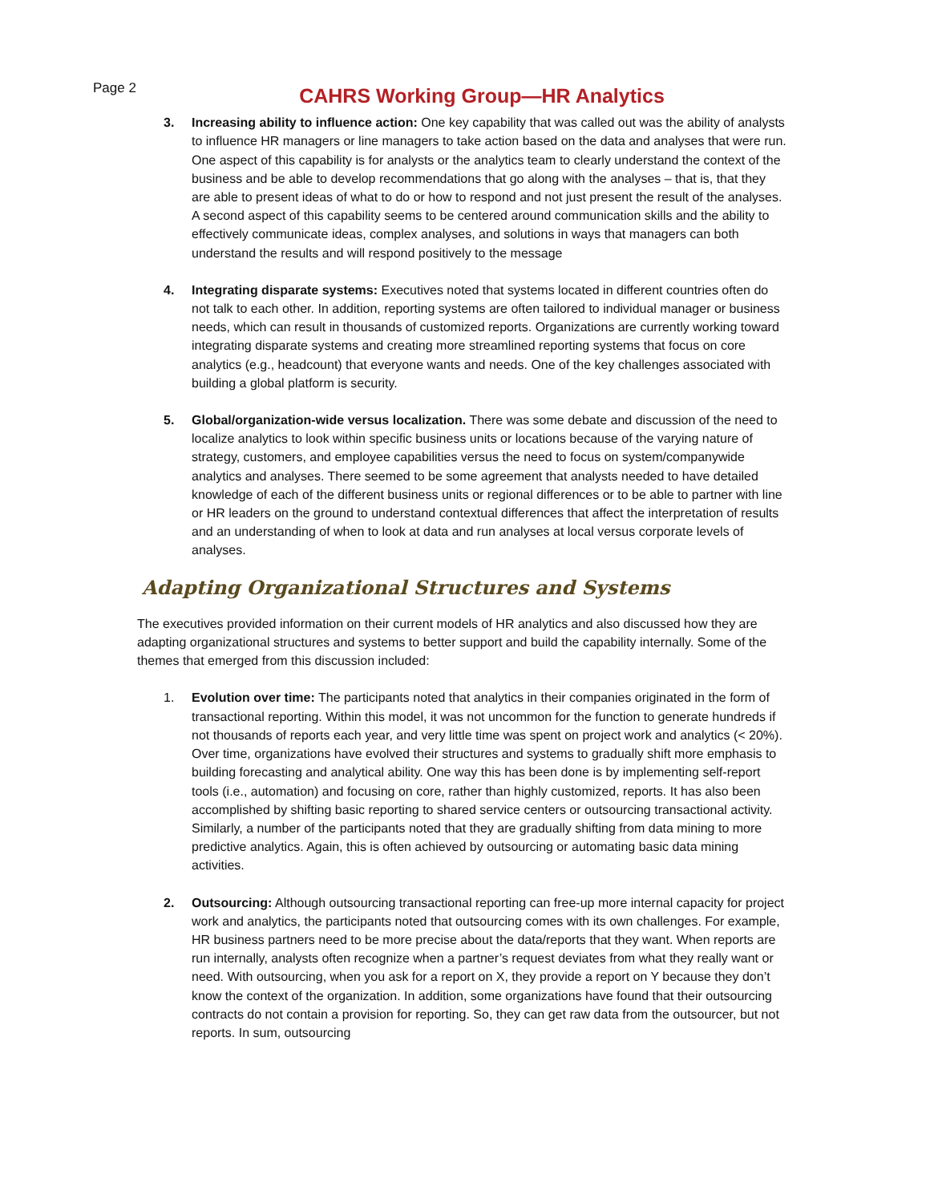Page 2
CAHRS Working Group—HR Analytics
3. Increasing ability to influence action: One key capability that was called out was the ability of analysts to influence HR managers or line managers to take action based on the data and analyses that were run. One aspect of this capability is for analysts or the analytics team to clearly understand the context of the business and be able to develop recommendations that go along with the analyses – that is, that they are able to present ideas of what to do or how to respond and not just present the result of the analyses. A second aspect of this capability seems to be centered around communication skills and the ability to effectively communicate ideas, complex analyses, and solutions in ways that managers can both understand the results and will respond positively to the message
4. Integrating disparate systems: Executives noted that systems located in different countries often do not talk to each other. In addition, reporting systems are often tailored to individual manager or business needs, which can result in thousands of customized reports. Organizations are currently working toward integrating disparate systems and creating more streamlined reporting systems that focus on core analytics (e.g., headcount) that everyone wants and needs. One of the key challenges associated with building a global platform is security.
5. Global/organization-wide versus localization. There was some debate and discussion of the need to localize analytics to look within specific business units or locations because of the varying nature of strategy, customers, and employee capabilities versus the need to focus on system/companywide analytics and analyses. There seemed to be some agreement that analysts needed to have detailed knowledge of each of the different business units or regional differences or to be able to partner with line or HR leaders on the ground to understand contextual differences that affect the interpretation of results and an understanding of when to look at data and run analyses at local versus corporate levels of analyses.
Adapting Organizational Structures and Systems
The executives provided information on their current models of HR analytics and also discussed how they are adapting organizational structures and systems to better support and build the capability internally. Some of the themes that emerged from this discussion included:
1. Evolution over time: The participants noted that analytics in their companies originated in the form of transactional reporting. Within this model, it was not uncommon for the function to generate hundreds if not thousands of reports each year, and very little time was spent on project work and analytics (< 20%). Over time, organizations have evolved their structures and systems to gradually shift more emphasis to building forecasting and analytical ability. One way this has been done is by implementing self-report tools (i.e., automation) and focusing on core, rather than highly customized, reports. It has also been accomplished by shifting basic reporting to shared service centers or outsourcing transactional activity. Similarly, a number of the participants noted that they are gradually shifting from data mining to more predictive analytics. Again, this is often achieved by outsourcing or automating basic data mining activities.
2. Outsourcing: Although outsourcing transactional reporting can free-up more internal capacity for project work and analytics, the participants noted that outsourcing comes with its own challenges. For example, HR business partners need to be more precise about the data/reports that they want. When reports are run internally, analysts often recognize when a partner’s request deviates from what they really want or need. With outsourcing, when you ask for a report on X, they provide a report on Y because they don’t know the context of the organization. In addition, some organizations have found that their outsourcing contracts do not contain a provision for reporting. So, they can get raw data from the outsourcer, but not reports. In sum, outsourcing